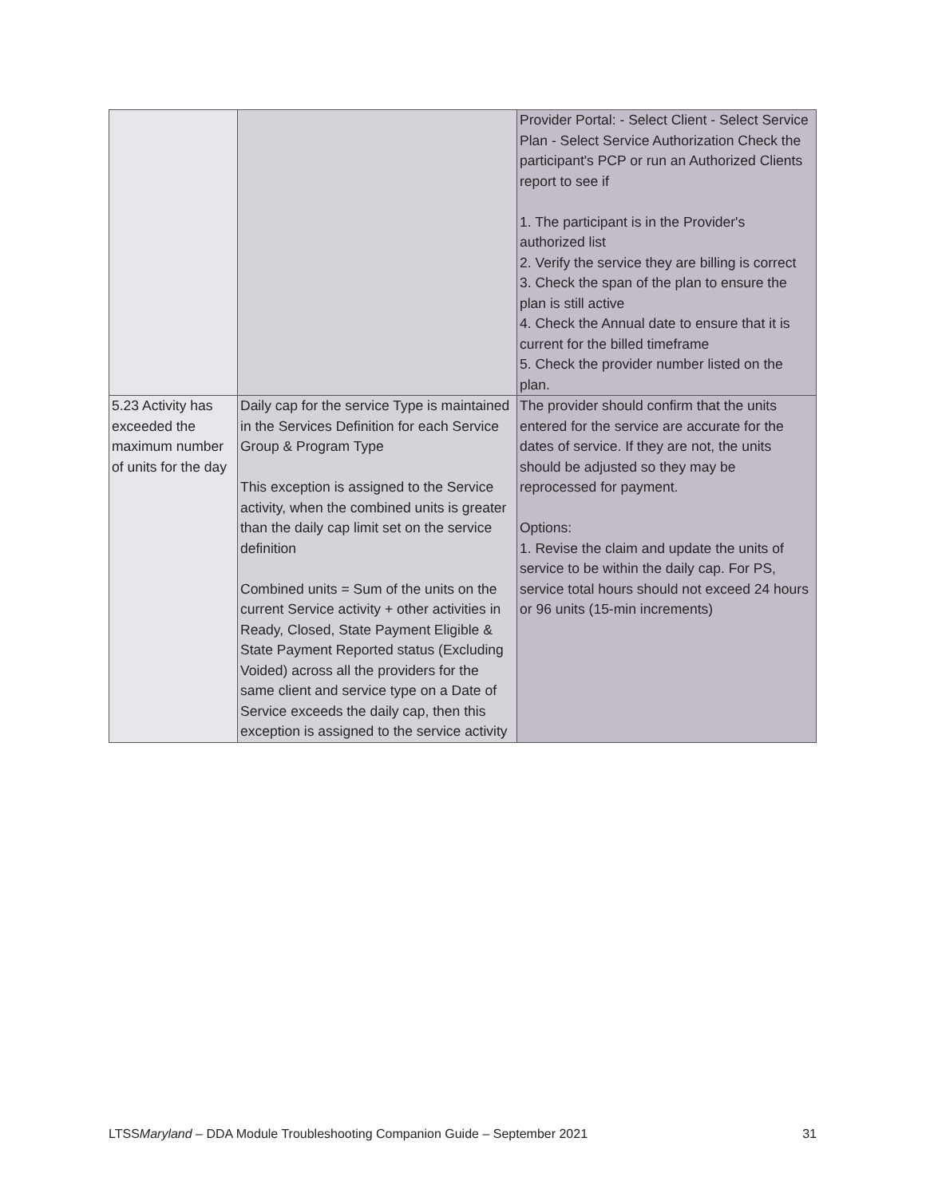| | | Provider Portal: - Select Client - Select Service Plan - Select Service Authorization Check the participant's PCP or run an Authorized Clients report to see if 1. The participant is in the Provider's authorized list 2. Verify the service they are billing is correct 3. Check the span of the plan to ensure the plan is still active 4. Check the Annual date to ensure that it is current for the billed timeframe 5. Check the provider number listed on the plan. |
| 5.23 Activity has exceeded the maximum number of units for the day | Daily cap for the service Type is maintained in the Services Definition for each Service Group & Program Type This exception is assigned to the Service activity, when the combined units is greater than the daily cap limit set on the service definition Combined units = Sum of the units on the current Service activity + other activities in Ready, Closed, State Payment Eligible & State Payment Reported status (Excluding Voided) across all the providers for the same client and service type on a Date of Service exceeds the daily cap, then this exception is assigned to the service activity | The provider should confirm that the units entered for the service are accurate for the dates of service. If they are not, the units should be adjusted so they may be reprocessed for payment. Options: 1. Revise the claim and update the units of service to be within the daily cap. For PS, service total hours should not exceed 24 hours or 96 units (15-min increments) |
LTSSMaryland – DDA Module Troubleshooting Companion Guide – September 2021 31